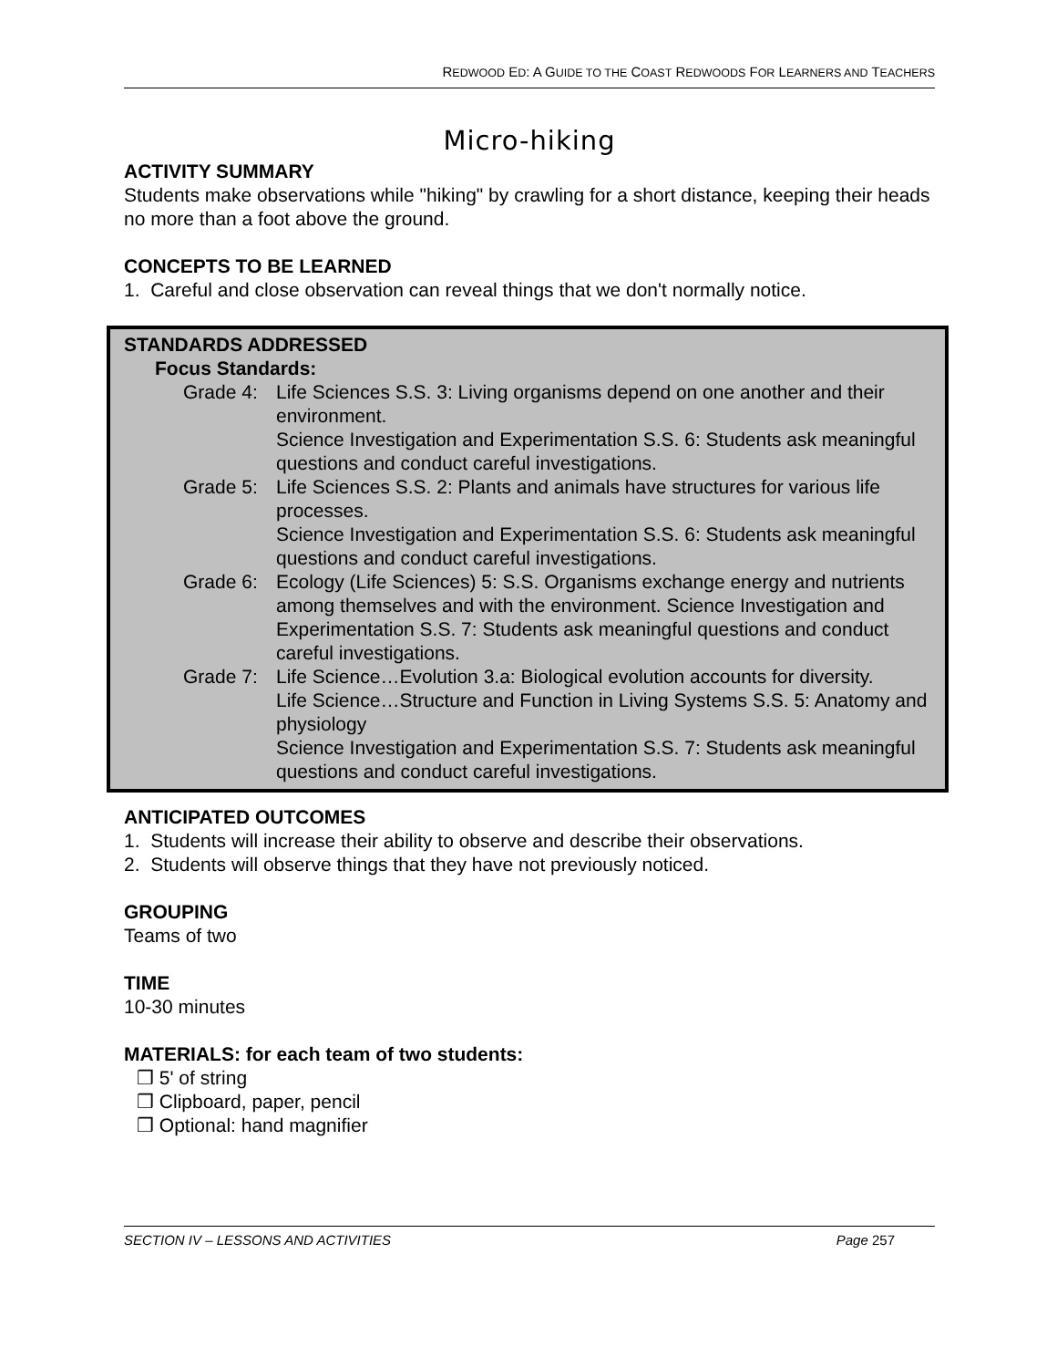REDWOOD ED: A GUIDE TO THE COAST REDWOODS FOR LEARNERS AND TEACHERS
Micro-hiking
ACTIVITY SUMMARY
Students make observations while "hiking" by crawling for a short distance, keeping their heads no more than a foot above the ground.
CONCEPTS TO BE LEARNED
1. Careful and close observation can reveal things that we don't normally notice.
STANDARDS ADDRESSED
Focus Standards:
Grade 4: Life Sciences S.S. 3: Living organisms depend on one another and their environment.
Science Investigation and Experimentation S.S. 6: Students ask meaningful questions and conduct careful investigations.
Grade 5: Life Sciences S.S. 2: Plants and animals have structures for various life processes.
Science Investigation and Experimentation S.S. 6: Students ask meaningful questions and conduct careful investigations.
Grade 6: Ecology (Life Sciences) 5: S.S. Organisms exchange energy and nutrients among themselves and with the environment. Science Investigation and Experimentation S.S. 7: Students ask meaningful questions and conduct careful investigations.
Grade 7: Life Science…Evolution 3.a: Biological evolution accounts for diversity.
Life Science…Structure and Function in Living Systems S.S. 5: Anatomy and physiology
Science Investigation and Experimentation S.S. 7: Students ask meaningful questions and conduct careful investigations.
ANTICIPATED OUTCOMES
1. Students will increase their ability to observe and describe their observations.
2. Students will observe things that they have not previously noticed.
GROUPING
Teams of two
TIME
10-30 minutes
MATERIALS: for each team of two students:
❒ 5' of string
❒ Clipboard, paper, pencil
❒ Optional: hand magnifier
SECTION IV – LESSONS AND ACTIVITIES Page 257